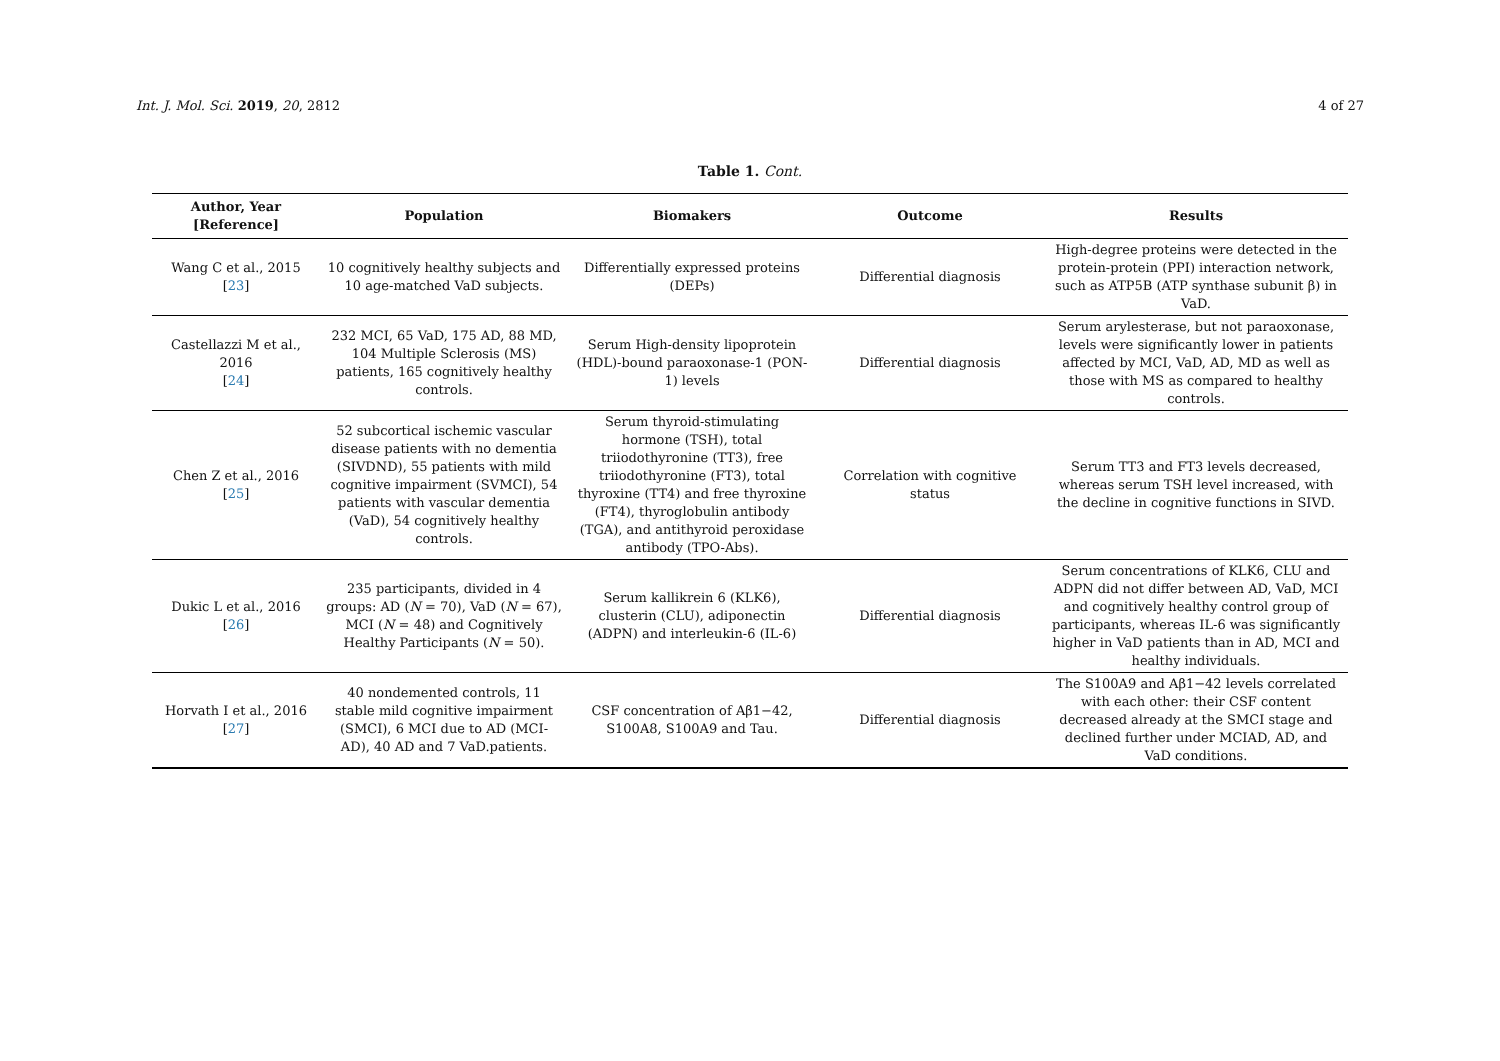Int. J. Mol. Sci. 2019, 20, 2812 4 of 27
Table 1. Cont.
| Author, Year [Reference] | Population | Biomakers | Outcome | Results |
| --- | --- | --- | --- | --- |
| Wang C et al., 2015 [ 23 ] | 10 cognitively healthy subjects and 10 age-matched VaD subjects. | Differentially expressed proteins (DEPs) | Differential diagnosis | High-degree proteins were detected in the protein-protein (PPI) interaction network, such as ATP5B (ATP synthase subunit β) in VaD. |
| Castellazzi M et al., 2016 [ 24 ] | 232 MCI, 65 VaD, 175 AD, 88 MD, 104 Multiple Sclerosis (MS) patients, 165 cognitively healthy controls. | Serum High-density lipoprotein (HDL)-bound paraoxonase-1 (PON-1) levels | Differential diagnosis | Serum arylesterase, but not paraoxonase, levels were significantly lower in patients affected by MCI, VaD, AD, MD as well as those with MS as compared to healthy controls. |
| Chen Z et al., 2016 [ 25 ] | 52 subcortical ischemic vascular disease patients with no dementia (SIVDND), 55 patients with mild cognitive impairment (SVMCI), 54 patients with vascular dementia (VaD), 54 cognitively healthy controls. | Serum thyroid-stimulating hormone (TSH), total triiodothyronine (TT3), free triiodothyronine (FT3), total thyroxine (TT4) and free thyroxine (FT4), thyroglobulin antibody (TGA), and antithyroid peroxidase antibody (TPO-Abs). | Correlation with cognitive status | Serum TT3 and FT3 levels decreased, whereas serum TSH level increased, with the decline in cognitive functions in SIVD. |
| Dukic L et al., 2016 [ 26 ] | 235 participants, divided in 4 groups: AD ( N = 70), VaD ( N = 67), MCI ( N = 48) and Cognitively Healthy Participants ( N = 50). | Serum kallikrein 6 (KLK6), clusterin (CLU), adiponectin (ADPN) and interleukin-6 (IL-6) | Differential diagnosis | Serum concentrations of KLK6, CLU and ADPN did not differ between AD, VaD, MCI and cognitively healthy control group of participants, whereas IL-6 was significantly higher in VaD patients than in AD, MCI and healthy individuals. |
| Horvath I et al., 2016 [ 27 ] | 40 nondemented controls, 11 stable mild cognitive impairment (SMCI), 6 MCI due to AD (MCI-AD), 40 AD and 7 VaD.patients. | CSF concentration of Aβ1−42, S100A8, S100A9 and Tau. | Differential diagnosis | The S100A9 and Aβ1−42 levels correlated with each other: their CSF content decreased already at the SMCI stage and declined further under MCIAD, AD, and VaD conditions. |